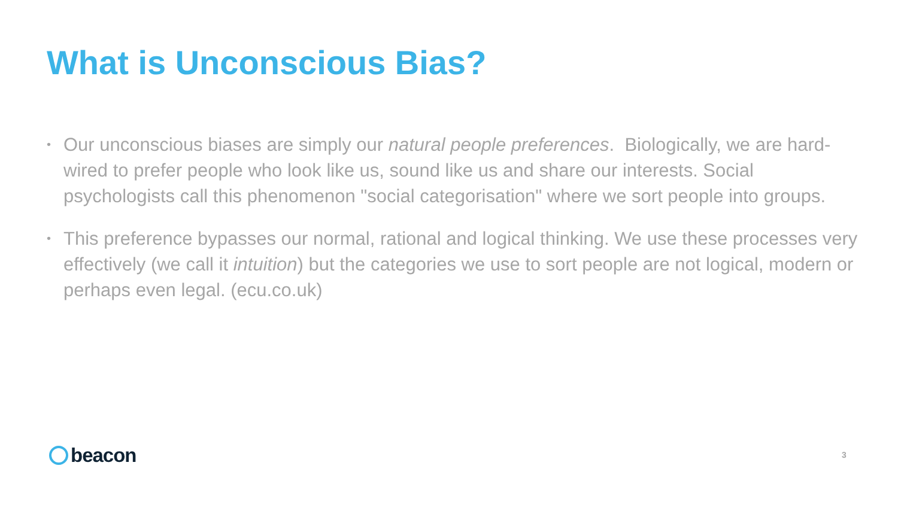What is Unconscious Bias?
• Our unconscious biases are simply our natural people preferences. Biologically, we are hard-wired to prefer people who look like us, sound like us and share our interests. Social psychologists call this phenomenon "social categorisation" where we sort people into groups.
• This preference bypasses our normal, rational and logical thinking. We use these processes very effectively (we call it intuition) but the categories we use to sort people are not logical, modern or perhaps even legal. (ecu.co.uk)
beacon 3